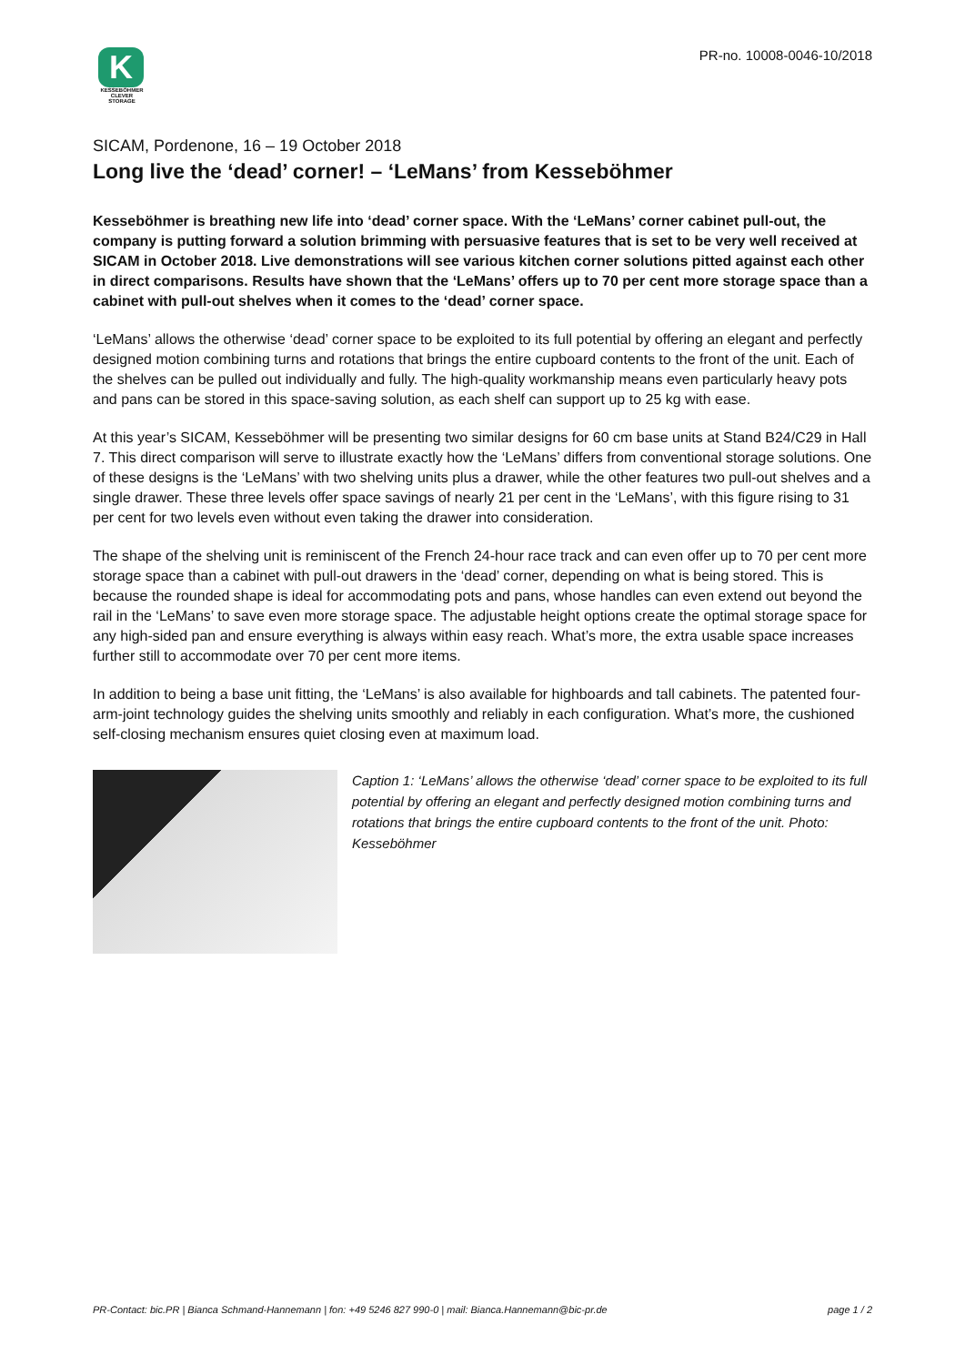K
KESSEBÖHMER
CLEVER STORAGE
PR-no. 10008-0046-10/2018
SICAM, Pordenone, 16 – 19 October 2018
Long live the ‘dead’ corner! – ‘LeMans’ from Kesseböhmer
Kesseböhmer is breathing new life into ‘dead’ corner space. With the ‘LeMans’ corner cabinet pull-out, the company is putting forward a solution brimming with persuasive features that is set to be very well received at SICAM in October 2018. Live demonstrations will see various kitchen corner solutions pitted against each other in direct comparisons. Results have shown that the ‘LeMans’ offers up to 70 per cent more storage space than a cabinet with pull-out shelves when it comes to the ‘dead’ corner space.
‘LeMans’ allows the otherwise ‘dead’ corner space to be exploited to its full potential by offering an elegant and perfectly designed motion combining turns and rotations that brings the entire cupboard contents to the front of the unit. Each of the shelves can be pulled out individually and fully. The high-quality workmanship means even particularly heavy pots and pans can be stored in this space-saving solution, as each shelf can support up to 25 kg with ease.
At this year’s SICAM, Kesseböhmer will be presenting two similar designs for 60 cm base units at Stand B24/C29 in Hall 7. This direct comparison will serve to illustrate exactly how the ‘LeMans’ differs from conventional storage solutions. One of these designs is the ‘LeMans’ with two shelving units plus a drawer, while the other features two pull-out shelves and a single drawer. These three levels offer space savings of nearly 21 per cent in the ‘LeMans’, with this figure rising to 31 per cent for two levels even without even taking the drawer into consideration.
The shape of the shelving unit is reminiscent of the French 24-hour race track and can even offer up to 70 per cent more storage space than a cabinet with pull-out drawers in the ‘dead’ corner, depending on what is being stored. This is because the rounded shape is ideal for accommodating pots and pans, whose handles can even extend out beyond the rail in the ‘LeMans’ to save even more storage space. The adjustable height options create the optimal storage space for any high-sided pan and ensure everything is always within easy reach. What’s more, the extra usable space increases further still to accommodate over 70 per cent more items.
In addition to being a base unit fitting, the ‘LeMans’ is also available for highboards and tall cabinets. The patented four-arm-joint technology guides the shelving units smoothly and reliably in each configuration. What’s more, the cushioned self-closing mechanism ensures quiet closing even at maximum load.
Caption 1: ‘LeMans’ allows the otherwise ‘dead’ corner space to be exploited to its full potential by offering an elegant and perfectly designed motion combining turns and rotations that brings the entire cupboard contents to the front of the unit. Photo: Kesseböhmer
PR-Contact: bic.PR | Bianca Schmand-Hannemann | fon: +49 5246 827 990-0 | mail: Bianca.Hannemann@bic-pr.de page 1 / 2